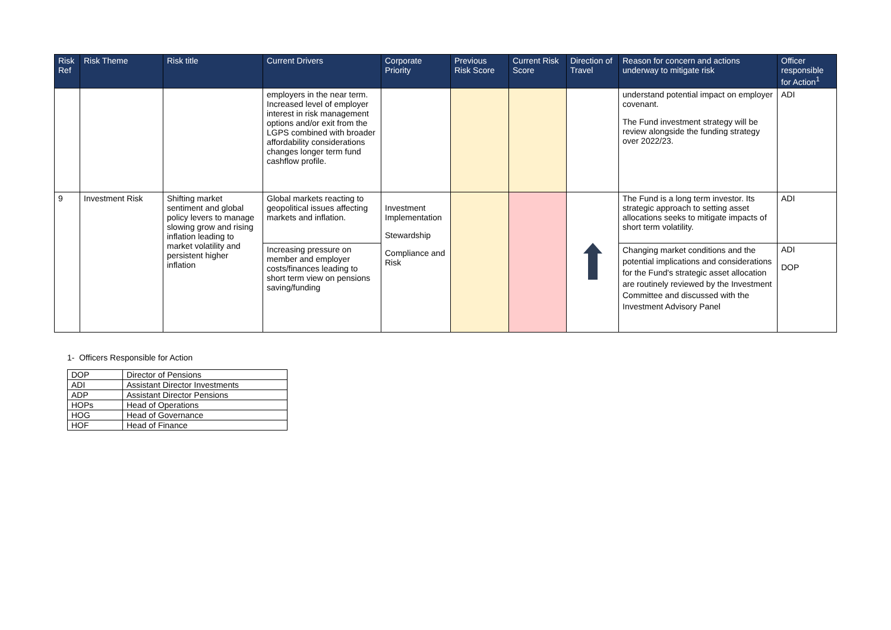| Risk Ref | Risk Theme | Risk title | Current Drivers | Corporate Priority | Previous Risk Score | Current Risk Score | Direction of Travel | Reason for concern and actions underway to mitigate risk | Officer responsible for Action<sup>1</sup> |
| --- | --- | --- | --- | --- | --- | --- | --- | --- | --- |
| | | | employers in the near term. Increased level of employer interest in risk management options and/or exit from the LGPS combined with broader affordability considerations changes longer term fund cashflow profile. | | | | | understand potential impact on employer covenant. The Fund investment strategy will be review alongside the funding strategy over 2022/23. | ADI |
| 9 | Investment Risk | Shifting market sentiment and global policy levers to manage slowing grow and rising inflation leading to market volatility and persistent higher inflation | Global markets reacting to geopolitical issues affecting markets and inflation. | Investment Implementation Stewardship Compliance and Risk | | | | The Fund is a long term investor. Its strategic approach to setting asset allocations seeks to mitigate impacts of short term volatility. | ADI |
| | | | Increasing pressure on member and employer costs/finances leading to short term view on pensions saving/funding | | | | | Changing market conditions and the potential implications and considerations for the Fund's strategic asset allocation are routinely reviewed by the Investment Committee and discussed with the Investment Advisory Panel | ADI DOP |
1- Officers Responsible for Action
| DOP | Director of Pensions |
| ADI | Assistant Director Investments |
| ADP | Assistant Director Pensions |
| HOPs | Head of Operations |
| HOG | Head of Governance |
| HOF | Head of Finance |